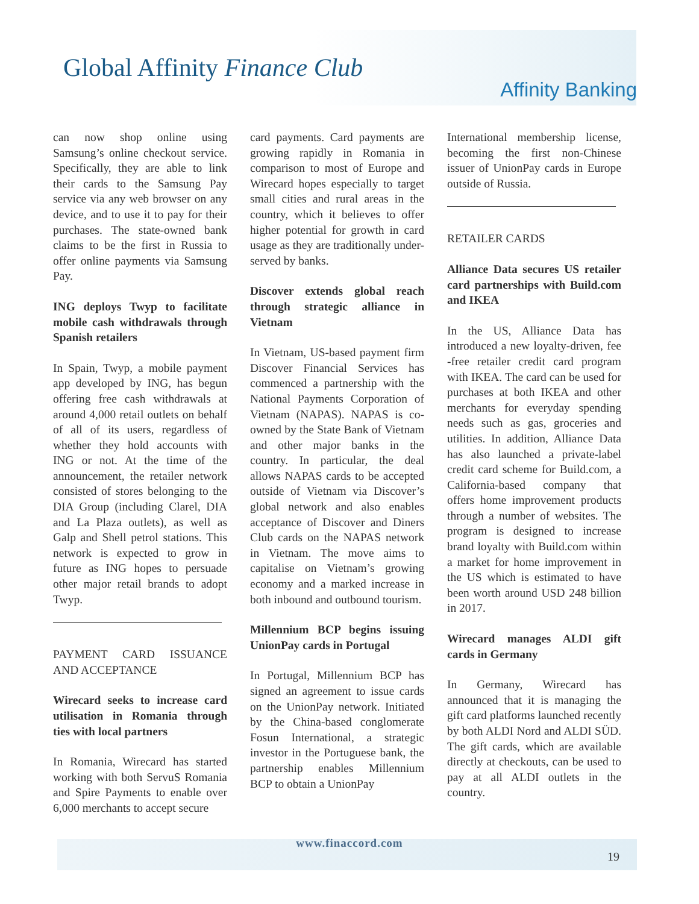Global Affinity Finance Club
Affinity Banking
can now shop online using Samsung’s online checkout service. Specifically, they are able to link their cards to the Samsung Pay service via any web browser on any device, and to use it to pay for their purchases. The state-owned bank claims to be the first in Russia to offer online payments via Samsung Pay.
ING deploys Twyp to facilitate mobile cash withdrawals through Spanish retailers
In Spain, Twyp, a mobile payment app developed by ING, has begun offering free cash withdrawals at around 4,000 retail outlets on behalf of all of its users, regardless of whether they hold accounts with ING or not. At the time of the announcement, the retailer network consisted of stores belonging to the DIA Group (including Clarel, DIA and La Plaza outlets), as well as Galp and Shell petrol stations. This network is expected to grow in future as ING hopes to persuade other major retail brands to adopt Twyp.
PAYMENT CARD ISSUANCE AND ACCEPTANCE
Wirecard seeks to increase card utilisation in Romania through ties with local partners
In Romania, Wirecard has started working with both ServuS Romania and Spire Payments to enable over 6,000 merchants to accept secure
card payments. Card payments are growing rapidly in Romania in comparison to most of Europe and Wirecard hopes especially to target small cities and rural areas in the country, which it believes to offer higher potential for growth in card usage as they are traditionally under-served by banks.
Discover extends global reach through strategic alliance in Vietnam
In Vietnam, US-based payment firm Discover Financial Services has commenced a partnership with the National Payments Corporation of Vietnam (NAPAS). NAPAS is co-owned by the State Bank of Vietnam and other major banks in the country. In particular, the deal allows NAPAS cards to be accepted outside of Vietnam via Discover’s global network and also enables acceptance of Discover and Diners Club cards on the NAPAS network in Vietnam. The move aims to capitalise on Vietnam’s growing economy and a marked increase in both inbound and outbound tourism.
Millennium BCP begins issuing UnionPay cards in Portugal
In Portugal, Millennium BCP has signed an agreement to issue cards on the UnionPay network. Initiated by the China-based conglomerate Fosun International, a strategic investor in the Portuguese bank, the partnership enables Millennium BCP to obtain a UnionPay
International membership license, becoming the first non-Chinese issuer of UnionPay cards in Europe outside of Russia.
RETAILER CARDS
Alliance Data secures US retailer card partnerships with Build.com and IKEA
In the US, Alliance Data has introduced a new loyalty-driven, fee -free retailer credit card program with IKEA. The card can be used for purchases at both IKEA and other merchants for everyday spending needs such as gas, groceries and utilities. In addition, Alliance Data has also launched a private-label credit card scheme for Build.com, a California-based company that offers home improvement products through a number of websites. The program is designed to increase brand loyalty with Build.com within a market for home improvement in the US which is estimated to have been worth around USD 248 billion in 2017.
Wirecard manages ALDI gift cards in Germany
In Germany, Wirecard has announced that it is managing the gift card platforms launched recently by both ALDI Nord and ALDI SÜD. The gift cards, which are available directly at checkouts, can be used to pay at all ALDI outlets in the country.
www.finaccord.com
19